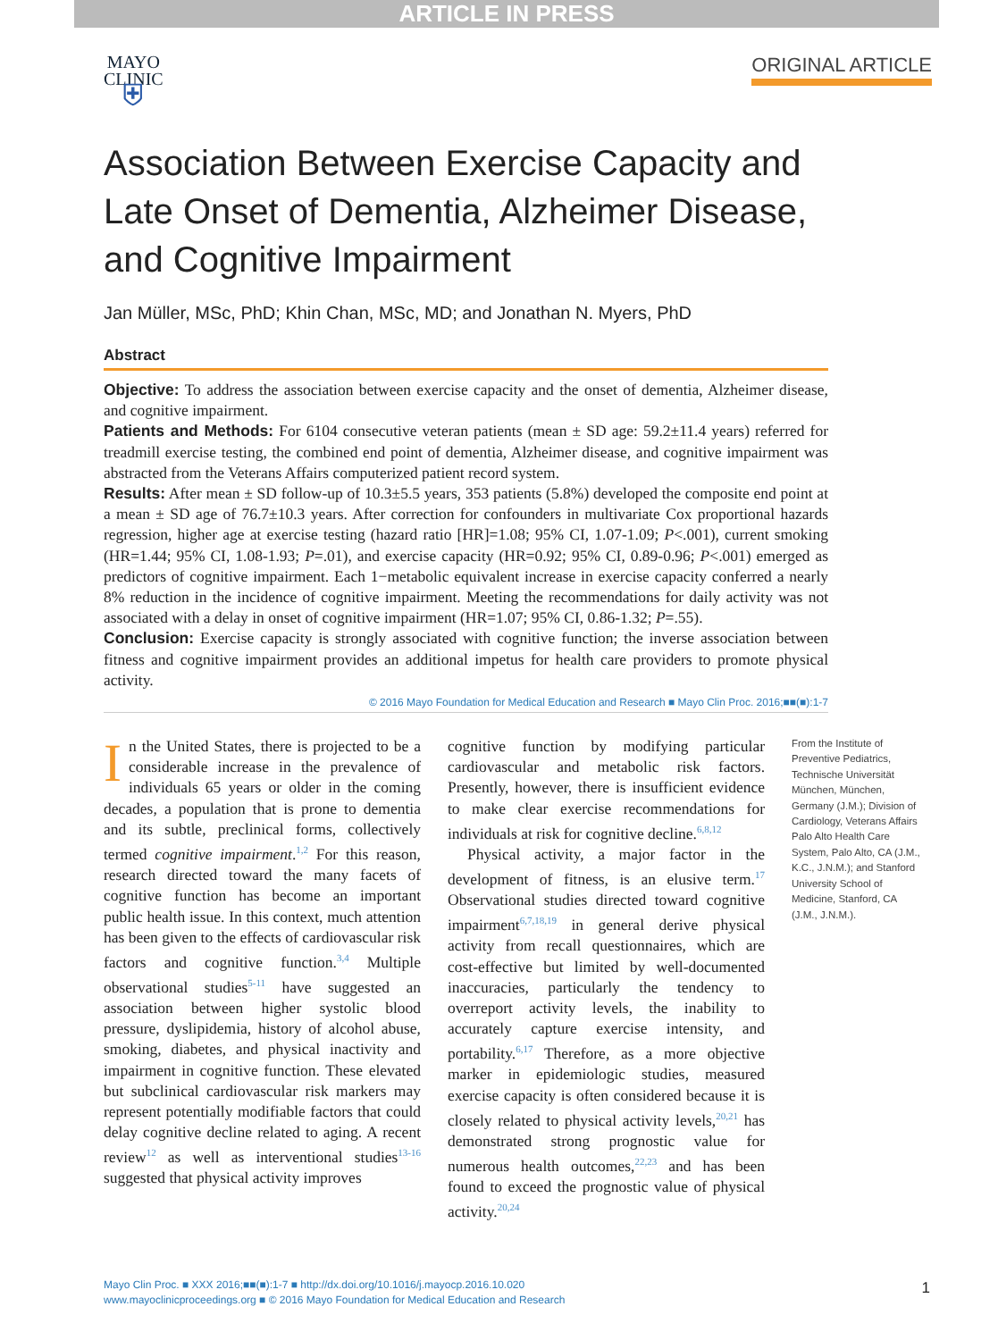ARTICLE IN PRESS
MAYO
CLINIC
⛨
ORIGINAL ARTICLE
Association Between Exercise Capacity and Late Onset of Dementia, Alzheimer Disease, and Cognitive Impairment
Jan Müller, MSc, PhD; Khin Chan, MSc, MD; and Jonathan N. Myers, PhD
Abstract
Objective: To address the association between exercise capacity and the onset of dementia, Alzheimer disease, and cognitive impairment.
Patients and Methods: For 6104 consecutive veteran patients (mean ± SD age: 59.2±11.4 years) referred for treadmill exercise testing, the combined end point of dementia, Alzheimer disease, and cognitive impairment was abstracted from the Veterans Affairs computerized patient record system.
Results: After mean ± SD follow-up of 10.3±5.5 years, 353 patients (5.8%) developed the composite end point at a mean ± SD age of 76.7±10.3 years. After correction for confounders in multivariate Cox proportional hazards regression, higher age at exercise testing (hazard ratio [HR]=1.08; 95% CI, 1.07-1.09; P<.001), current smoking (HR=1.44; 95% CI, 1.08-1.93; P=.01), and exercise capacity (HR=0.92; 95% CI, 0.89-0.96; P<.001) emerged as predictors of cognitive impairment. Each 1−metabolic equivalent increase in exercise capacity conferred a nearly 8% reduction in the incidence of cognitive impairment. Meeting the recommendations for daily activity was not associated with a delay in onset of cognitive impairment (HR=1.07; 95% CI, 0.86-1.32; P=.55).
Conclusion: Exercise capacity is strongly associated with cognitive function; the inverse association between fitness and cognitive impairment provides an additional impetus for health care providers to promote physical activity.
© 2016 Mayo Foundation for Medical Education and Research ■ Mayo Clin Proc. 2016;■■(■):1-7
In the United States, there is projected to be a considerable increase in the prevalence of individuals 65 years or older in the coming decades, a population that is prone to dementia and its subtle, preclinical forms, collectively termed cognitive impairment.<sup>1,2</sup> For this reason, research directed toward the many facets of cognitive function has become an important public health issue. In this context, much attention has been given to the effects of cardiovascular risk factors and cognitive function.<sup>3,4</sup> Multiple observational studies<sup>5-11</sup> have suggested an association between higher systolic blood pressure, dyslipidemia, history of alcohol abuse, smoking, diabetes, and physical inactivity and impairment in cognitive function. These elevated but subclinical cardiovascular risk markers may represent potentially modifiable factors that could delay cognitive decline related to aging. A recent review<sup>12</sup> as well as interventional studies<sup>13-16</sup> suggested that physical activity improves
cognitive function by modifying particular cardiovascular and metabolic risk factors. Presently, however, there is insufficient evidence to make clear exercise recommendations for individuals at risk for cognitive decline.<sup>6,8,12</sup>
Physical activity, a major factor in the development of fitness, is an elusive term.<sup>17</sup> Observational studies directed toward cognitive impairment<sup>6,7,18,19</sup> in general derive physical activity from recall questionnaires, which are cost-effective but limited by well-documented inaccuracies, particularly the tendency to overreport activity levels, the inability to accurately capture exercise intensity, and portability.<sup>6,17</sup> Therefore, as a more objective marker in epidemiologic studies, measured exercise capacity is often considered because it is closely related to physical activity levels,<sup>20,21</sup> has demonstrated strong prognostic value for numerous health outcomes,<sup>22,23</sup> and has been found to exceed the prognostic value of physical activity.<sup>20,24</sup>
From the Institute of Preventive Pediatrics, Technische Universität München, München, Germany (J.M.); Division of Cardiology, Veterans Affairs Palo Alto Health Care System, Palo Alto, CA (J.M., K.C., J.N.M.); and Stanford University School of Medicine, Stanford, CA (J.M., J.N.M.).
Mayo Clin Proc. ■ XXX 2016;■■(■):1-7 ■ http://dx.doi.org/10.1016/j.mayocp.2016.10.020
www.mayoclinicproceedings.org ■ © 2016 Mayo Foundation for Medical Education and Research
1